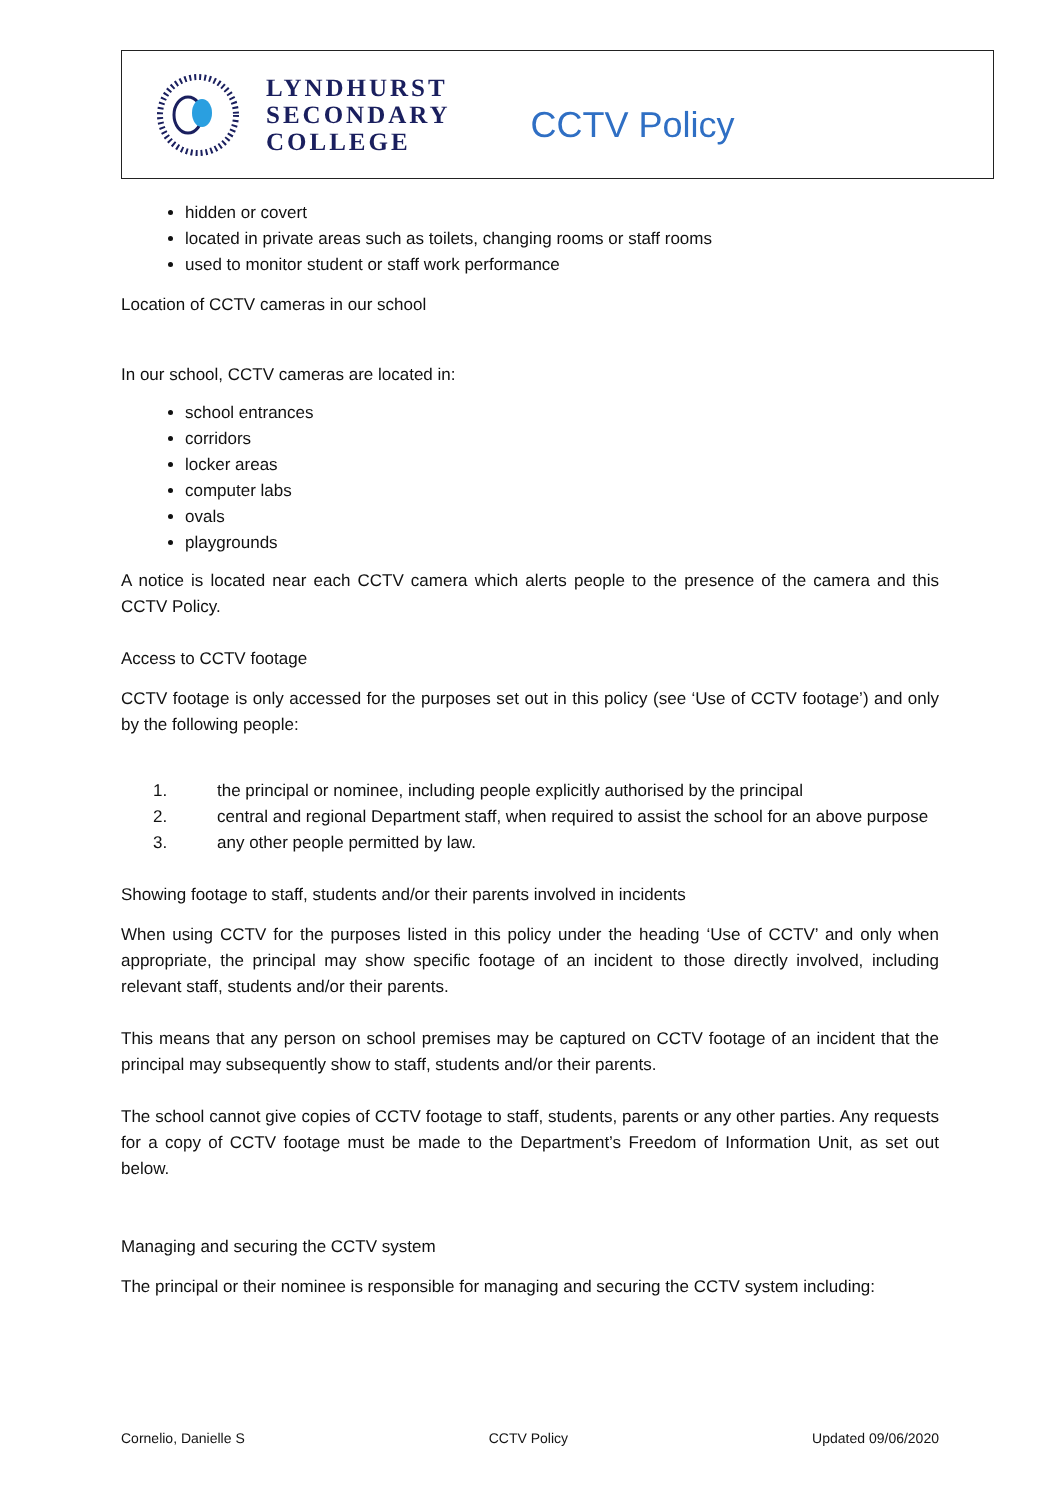LYNDHURST
SECONDARY
COLLEGE
CCTV Policy
hidden or covert
located in private areas such as toilets, changing rooms or staff rooms
used to monitor student or staff work performance
Location of CCTV cameras in our school
In our school, CCTV cameras are located in:
school entrances
corridors
locker areas
computer labs
ovals
playgrounds
A notice is located near each CCTV camera which alerts people to the presence of the camera and this CCTV Policy.
Access to CCTV footage
CCTV footage is only accessed for the purposes set out in this policy (see ‘Use of CCTV footage’) and only by the following people:
1. the principal or nominee, including people explicitly authorised by the principal
2. central and regional Department staff, when required to assist the school for an above purpose
3. any other people permitted by law.
Showing footage to staff, students and/or their parents involved in incidents
When using CCTV for the purposes listed in this policy under the heading ‘Use of CCTV’ and only when appropriate, the principal may show specific footage of an incident to those directly involved, including relevant staff, students and/or their parents.
This means that any person on school premises may be captured on CCTV footage of an incident that the principal may subsequently show to staff, students and/or their parents.
The school cannot give copies of CCTV footage to staff, students, parents or any other parties. Any requests for a copy of CCTV footage must be made to the Department’s Freedom of Information Unit, as set out below.
Managing and securing the CCTV system
The principal or their nominee is responsible for managing and securing the CCTV system including:
Cornelio, Danielle S CCTV Policy Updated 09/06/2020